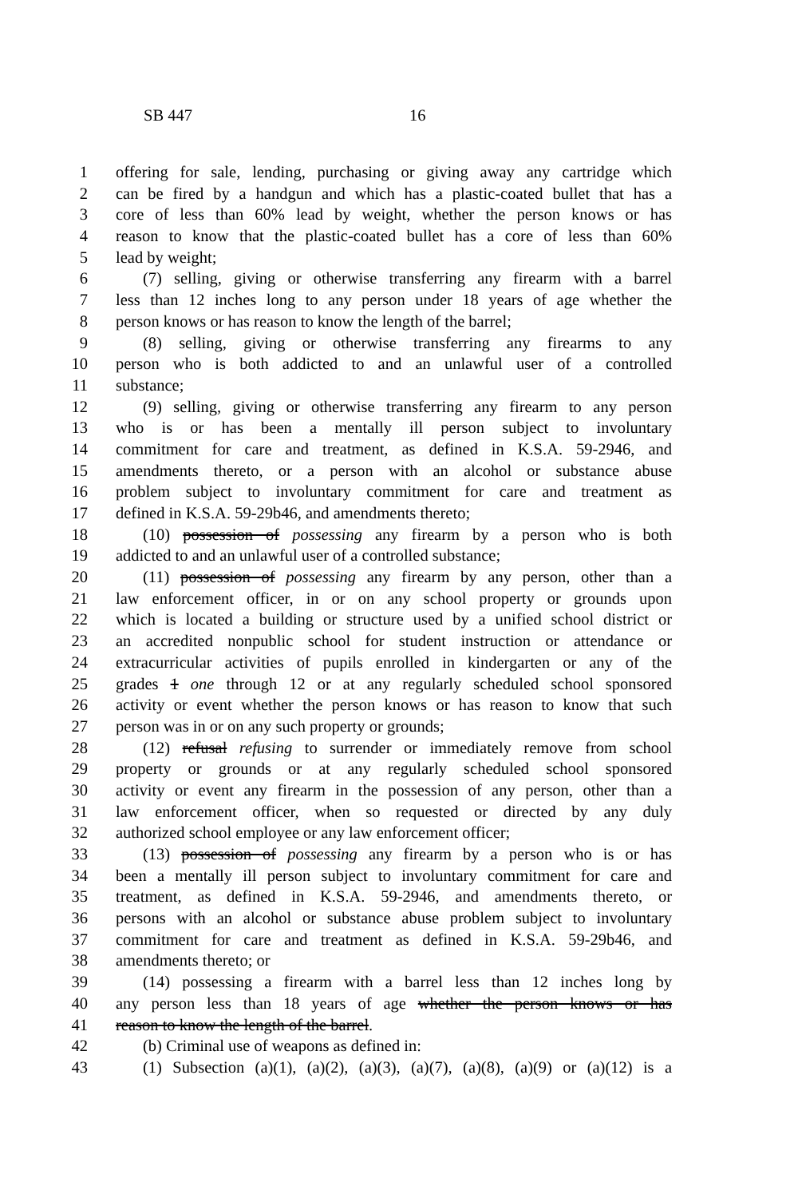SB 447 16
1 offering for sale, lending, purchasing or giving away any cartridge which
2 can be fired by a handgun and which has a plastic-coated bullet that has a
3 core of less than 60% lead by weight, whether the person knows or has
4 reason to know that the plastic-coated bullet has a core of less than 60%
5 lead by weight;
6 (7) selling, giving or otherwise transferring any firearm with a barrel
7 less than 12 inches long to any person under 18 years of age whether the
8 person knows or has reason to know the length of the barrel;
9 (8) selling, giving or otherwise transferring any firearms to any
10 person who is both addicted to and an unlawful user of a controlled
11 substance;
12 (9) selling, giving or otherwise transferring any firearm to any person
13 who is or has been a mentally ill person subject to involuntary
14 commitment for care and treatment, as defined in K.S.A. 59-2946, and
15 amendments thereto, or a person with an alcohol or substance abuse
16 problem subject to involuntary commitment for care and treatment as
17 defined in K.S.A. 59-29b46, and amendments thereto;
18 (10) possession of possessing any firearm by a person who is both
19 addicted to and an unlawful user of a controlled substance;
20 (11) possession of possessing any firearm by any person, other than a
21 law enforcement officer, in or on any school property or grounds upon
22 which is located a building or structure used by a unified school district or
23 an accredited nonpublic school for student instruction or attendance or
24 extracurricular activities of pupils enrolled in kindergarten or any of the
25 grades 1 one through 12 or at any regularly scheduled school sponsored
26 activity or event whether the person knows or has reason to know that such
27 person was in or on any such property or grounds;
28 (12) refusal refusing to surrender or immediately remove from school
29 property or grounds or at any regularly scheduled school sponsored
30 activity or event any firearm in the possession of any person, other than a
31 law enforcement officer, when so requested or directed by any duly
32 authorized school employee or any law enforcement officer;
33 (13) possession of possessing any firearm by a person who is or has
34 been a mentally ill person subject to involuntary commitment for care and
35 treatment, as defined in K.S.A. 59-2946, and amendments thereto, or
36 persons with an alcohol or substance abuse problem subject to involuntary
37 commitment for care and treatment as defined in K.S.A. 59-29b46, and
38 amendments thereto; or
39 (14) possessing a firearm with a barrel less than 12 inches long by
40 any person less than 18 years of age whether the person knows or has
41 reason to know the length of the barrel.
42 (b) Criminal use of weapons as defined in:
43 (1) Subsection (a)(1), (a)(2), (a)(3), (a)(7), (a)(8), (a)(9) or (a)(12) is a